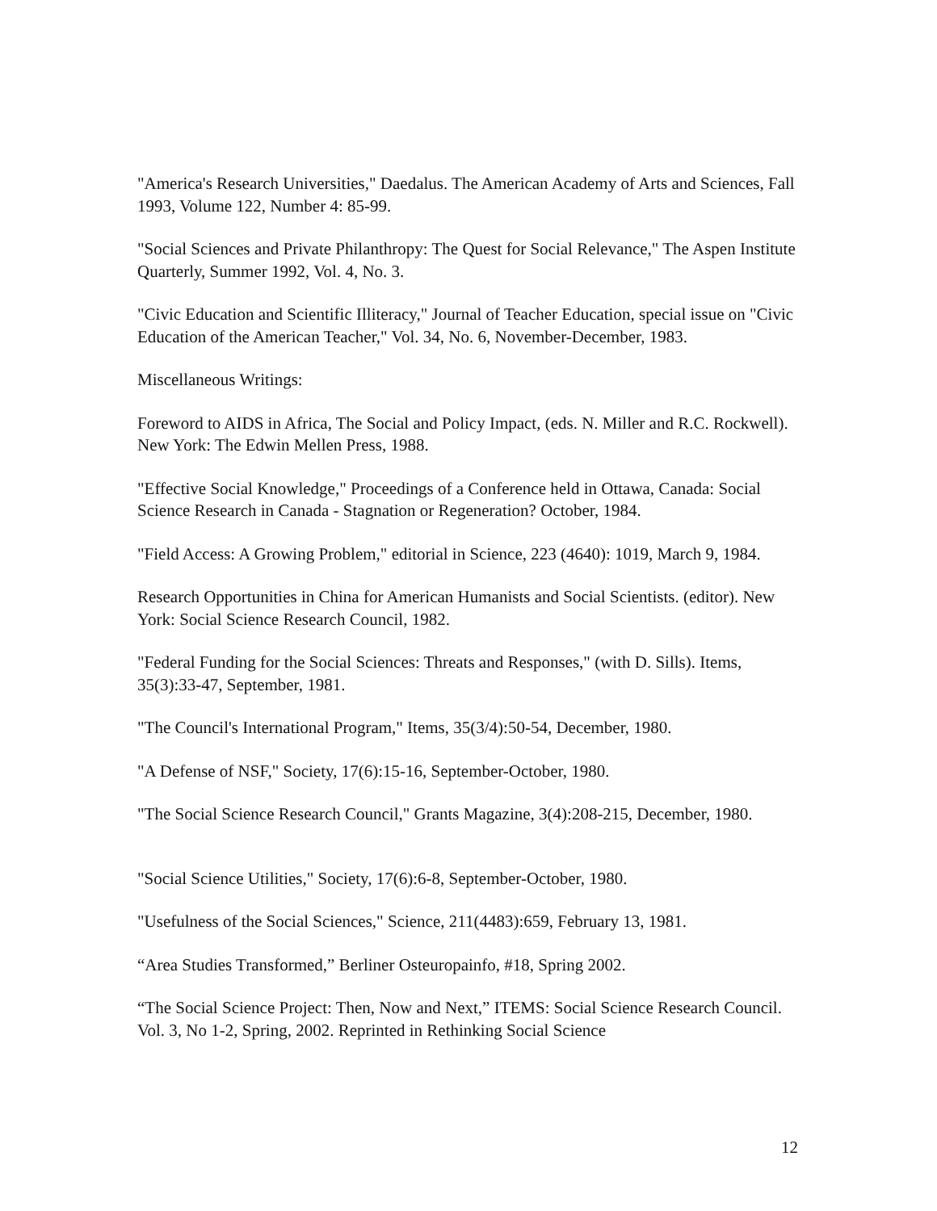"America's Research Universities," Daedalus. The American Academy of Arts and Sciences, Fall 1993, Volume 122, Number 4: 85-99.
"Social Sciences and Private Philanthropy: The Quest for Social Relevance," The Aspen Institute Quarterly, Summer 1992, Vol. 4, No. 3.
"Civic Education and Scientific Illiteracy," Journal of Teacher Education, special issue on "Civic Education of the American Teacher," Vol. 34, No. 6, November-December, 1983.
Miscellaneous Writings:
Foreword to AIDS in Africa, The Social and Policy Impact, (eds. N. Miller and R.C. Rockwell). New York: The Edwin Mellen Press, 1988.
"Effective Social Knowledge," Proceedings of a Conference held in Ottawa, Canada: Social Science Research in Canada - Stagnation or Regeneration? October, 1984.
"Field Access: A Growing Problem," editorial in Science, 223 (4640): 1019, March 9, 1984.
Research Opportunities in China for American Humanists and Social Scientists. (editor). New York: Social Science Research Council, 1982.
"Federal Funding for the Social Sciences: Threats and Responses," (with D. Sills). Items, 35(3):33-47, September, 1981.
"The Council's International Program," Items, 35(3/4):50-54, December, 1980.
"A Defense of NSF," Society, 17(6):15-16, September-October, 1980.
"The Social Science Research Council," Grants Magazine, 3(4):208-215, December, 1980.
"Social Science Utilities," Society, 17(6):6-8, September-October, 1980.
"Usefulness of the Social Sciences," Science, 211(4483):659, February 13, 1981.
“Area Studies Transformed,” Berliner Osteuropainfo, #18, Spring 2002.
“The Social Science Project: Then, Now and Next,” ITEMS: Social Science Research Council. Vol. 3, No 1-2, Spring, 2002. Reprinted in Rethinking Social Science
12